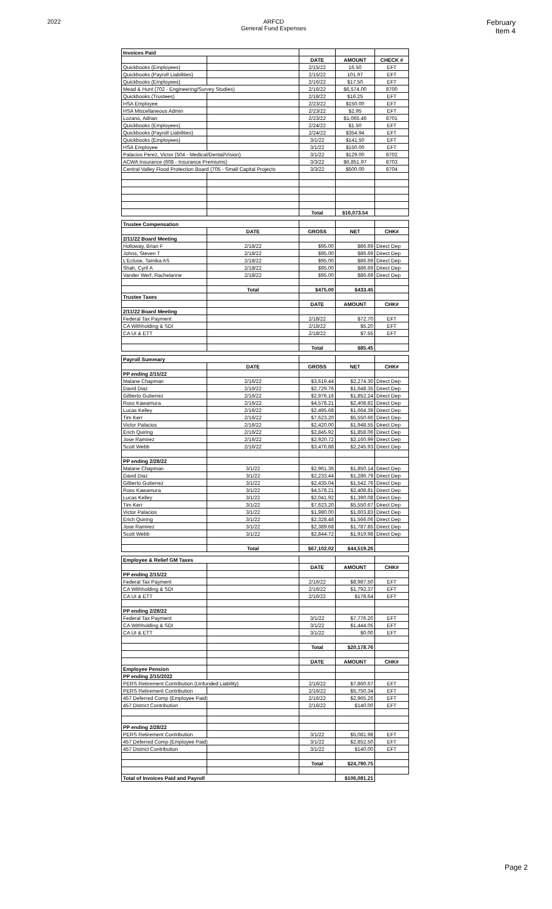2022 ARFCD
General Fund Expenses
February
Item 4
| Invoices Paid | | | | |
| | | DATE | AMOUNT | CHECK # |
| Quickbooks (Employees) | | 2/15/22 | 16.50 | EFT |
| Quickbooks (Payroll Liabilities) | | 2/15/22 | 101.97 | EFT |
| Quickbooks (Employees) | | 2/16/22 | $17.50 | EFT |
| Mead & Hunt (702 - Engineering/Survey Studies) | | 2/16/22 | $6,574.00 | 8700 |
| Quickbooks (Trustees) | | 2/18/22 | $16.25 | EFT |
| HSA Employee | | 2/23/22 | $150.00 | EFT |
| HSA Miscellaneous Admin | | 2/23/22 | $2.95 | EFT |
| Lozano, Adrian | | 2/23/22 | $1,065.46 | 8701 |
| Quickbooks (Employees) | | 2/24/22 | $1.50 | EFT |
| Quickbooks (Payroll Liabilities) | | 2/24/22 | $354.94 | EFT |
| Quickbooks (Employees) | | 3/1/22 | $141.50 | EFT |
| HSA Employee | | 3/1/22 | $150.00 | EFT |
| Palacios Perez, Victor (504 - Medical/Dental/Vision) | | 3/1/22 | $129.00 | 8702 |
| ACWA Insurance (608 - Insurance Premiums) | | 3/3/22 | $6,851.97 | 8703 |
| Central Valley Flood Protection Board (705 - Small Capital Projects | | 3/3/22 | $500.00 | 8704 |
| | | Total | $16,073.54 | |
| Trustee Compensation | | | | |
| | DATE | GROSS | NET | CHK# |
| 2/11/22 Board Meeting | | | | |
| Holloway, Brian F | 2/18/22 | $95.00 | $86.69 | Direct Dep |
| Johns, Steven T | 2/18/22 | $95.00 | $86.69 | Direct Dep |
| L'Ecluse, Tamika AS | 2/18/22 | $95.00 | $86.69 | Direct Dep |
| Shah, Cyril A | 2/18/22 | $95.00 | $86.69 | Direct Dep |
| Vander Werf, Rachelanne | 2/18/22 | $95.00 | $86.69 | Direct Dep |
| | Total | $475.00 | $433.45 | |
| Trustee Taxes | | | | |
| | | DATE | AMOUNT | CHK# |
| 2/11/22 Board Meeting | | | | |
| Federal Tax Payment | | 2/18/22 | $72.70 | EFT |
| CA Withholding & SDI | | 2/18/22 | $5.20 | EFT |
| CA UI & ETT | | 2/18/22 | $7.55 | EFT |
| | | Total | $85.45 | |
| Payroll Summary | | | | |
| | DATE | GROSS | NET | CHK# |
| PP ending 2/15/22 | | | | |
| Malane Chapman | 2/16/22 | $3,619.44 | $2,274.30 | Direct Dep |
| David Diaz | 2/16/22 | $2,729.76 | $1,648.35 | Direct Dep |
| Gilberto Gutierrez | 2/16/22 | $2,976.16 | $1,852.24 | Direct Dep |
| Ross Kawamura | 2/16/22 | $4,578.21 | $2,408.82 | Direct Dep |
| Lucas Kelley | 2/16/22 | $2,495.68 | $1,664.39 | Direct Dep |
| Tim Kerr | 2/16/22 | $7,623.20 | $5,550.66 | Direct Dep |
| Victor Palacios | 2/16/22 | $2,420.00 | $1,948.55 | Direct Dep |
| Erich Quiring | 2/16/22 | $2,845.92 | $1,858.06 | Direct Dep |
| Jose Ramirez | 2/16/22 | $2,920.72 | $2,160.99 | Direct Dep |
| Scott Webb | 2/16/22 | $3,476.88 | $2,245.93 | Direct Dep |
| PP ending 2/28/22 | | | | |
| Malane Chapman | 3/1/22 | $2,961.36 | $1,850.14 | Direct Dep |
| David Diaz | 3/1/22 | $2,233.44 | $1,286.79 | Direct Dep |
| Gilberto Gutierrez | 3/1/22 | $2,435.04 | $1,542.76 | Direct Dep |
| Ross Kawamura | 3/1/22 | $4,578.21 | $2,408.81 | Direct Dep |
| Lucas Kelley | 3/1/22 | $2,041.92 | $1,390.08 | Direct Dep |
| Tim Kerr | 3/1/22 | $7,623.20 | $5,550.67 | Direct Dep |
| Victor Palacios | 3/1/22 | $1,980.00 | $1,603.83 | Direct Dep |
| Erich Quiring | 3/1/22 | $2,328.48 | $1,566.06 | Direct Dep |
| Jose Ramirez | 3/1/22 | $2,389.68 | $1,787.85 | Direct Dep |
| Scott Webb | 3/1/22 | $2,844.72 | $1,919.98 | Direct Dep |
| | Total | $67,102.02 | $44,519.26 | |
| Employee & Relief GM Taxes | | | | |
| | | DATE | AMOUNT | CHK# |
| PP ending 2/15/22 | | | | |
| Federal Tax Payment | | 2/16/22 | $8,987.50 | EFT |
| CA Withholding & SDI | | 2/16/22 | $1,792.37 | EFT |
| CA UI & ETT | | 2/16/22 | $178.64 | EFT |
| PP ending 2/28/22 | | | | |
| Federal Tax Payment | | 3/1/22 | $7,776.20 | EFT |
| CA Withholding & SDI | | 3/1/22 | $1,444.05 | EFT |
| CA UI & ETT | | 3/1/22 | $0.00 | EFT |
| | | Total | $20,178.76 | |
| | | DATE | AMOUNT | CHK# |
| Employee Pension | | | | |
| PP ending 2/15/2022 | | | | |
| PERS Retirement Contribution (Unfunded Liability) | | 2/16/22 | $7,860.67 | EFT |
| PERS Retirement Contribution | | 2/16/22 | $5,750.34 | EFT |
| 457 Deferred Comp (Employee Paid) | | 2/16/22 | $2,965.26 | EFT |
| 457 District Contribution | | 2/16/22 | $140.00 | EFT |
| PP ending 2/28/22 | | | | |
| PERS Retirement Contribution | | 3/1/22 | $5,081.98 | EFT |
| 457 Deferred Comp (Employee Paid) | | 3/1/22 | $2,852.50 | EFT |
| 457 District Contribution | | 3/1/22 | $140.00 | EFT |
| | | Total | $24,790.75 | |
| Total of Invoices Paid and Payroll | | | $106,081.21 | |
Page 2